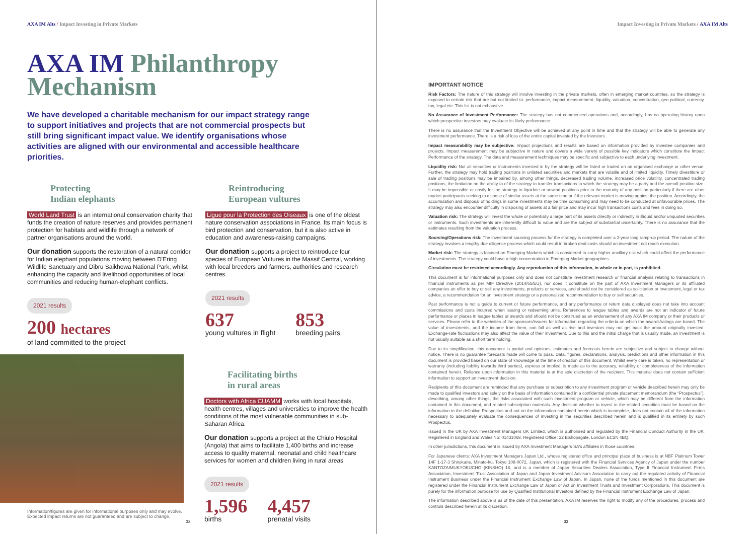AXA IM Alts / Impact Investing in Private Markets
AXA IM Philanthropy Mechanism
We have developed a charitable mechanism for our impact strategy range to support initiatives and projects that are not commercial prospects but still bring significant impact value. We identify organisations whose activities are aligned with our environmental and accessible healthcare priorities.
Protecting
Indian elephants
World Land Trust is an international conservation charity that funds the creation of nature reserves and provides permanent protection for habitats and wildlife through a network of partner organisations around the world.
Our donation supports the restoration of a natural corridor for Indian elephant populations moving between D'Ering Wildlife Sanctuary and Dibru Saikhowa National Park, whilst enhancing the capacity and livelihood opportunities of local communities and reducing human-elephant conflicts.
2021 results
200 hectares
of land committed to the project
Reintroducing
European vultures
Ligue pour la Protection des Oiseaux is one of the oldest nature conservation associations in France. Its main focus is bird protection and conservation, but it is also active in education and awareness-raising campaigns.
Our donation supports a project to reintroduce four species of European Vultures in the Massif Central, working with local breeders and farmers, authorities and research centres.
2021 results
637
young vultures in flight
853
breeding pairs
Information/figures are given for informational purposes only and may evolve. Expected impact returns are not guaranteed and are subject to change.
Facilitating births
in rural areas
Doctors with Africa CUAMM works with local hospitals, health centres, villages and universities to improve the health conditions of the most vulnerable communities in sub-Saharan Africa.
Our donation supports a project at the Chiulo Hospital (Angola) that aims to facilitate 1,400 births and increase access to quality maternal, neonatal and child healthcare services for women and children living in rural areas
2021 results
1,596
births
4,457
prenatal visits
32
Impact Investing in Private Markets / AXA IM Alts
IMPORTANT NOTICE
Risk Factors: The nature of this strategy will involve investing in the private markets, often in emerging market countries, so the strategy is exposed to certain risk that are but not limited to: performance, impact measurement, liquidity, valuation, concentration, geo political, currency, tax, legal etc. This list is not exhaustive.
No Assurance of Investment Performance: The strategy has not commenced operations and, accordingly, has no operating history upon which prospective investors may evaluate its likely performance.
There is no assurance that the Investment Objective will be achieved at any point in time and that the strategy will be able to generate any investment performance. There is a risk of loss of the entire capital invested by the Investors.
Impact measurability may be subjective: Impact projections and results are based on information provided by investee companies and projects. Impact measurement may be subjective in nature and covers a wide variety of possible key indicators which constitute the Impact Performance of the strategy. The data and measurement techniques may be specific and subjective to each underlying investment.
Liquidity risk: Not all securities or instruments invested in by the strategy will be listed or traded on an organised exchange or other venue. Further, the strategy may hold trading positions in unlisted securities and markets that are volatile and of limited liquidity. Timely divestiture or sale of trading positions may be impaired by, among other things, decreased trading volume, increased price volatility, concentrated trading positions, the limitation on the ability to of the strategy to transfer transactions to which the strategy may be a party and the overall position size. It may be impossible or costly for the strategy to liquidate or unwind positions prior to the maturity of any position particularly if there are other market participants seeking to dispose of similar assets at the same time or if the relevant market is moving against the position. Accordingly, the accumulation and disposal of holdings in some investments may be time consuming and may need to be conducted at unfavourable prices. The strategy may also encounter difficulty in disposing of assets at a fair price and may incur high transactions costs and fees in doing so.
Valuation risk: The strategy will invest the whole or potentially a large part of its assets directly or indirectly in illiquid and/or unquoted securities or instruments. Such investments are inherently difficult to value and are the subject of substantial uncertainty. There is no assurance that the estimates resulting from the valuation process.
Sourcing/Operations risk: The investment sourcing process for the strategy is completed over a 3-year long ramp-up period. The nature of the strategy involves a lengthy due diligence process which could result in broken deal costs should an investment not reach execution.
Market risk: The strategy is focused on Emerging Markets which is considered to carry higher ancillary risk which could affect the performance of investments. The strategy could have a high concentration in Emerging Market geographies.
Circulation must be restricted accordingly. Any reproduction of this information, in whole or in part, is prohibited.
This document is for informational purposes only and does not constitute investment research or financial analysis relating to transactions in financial instruments as per MIF Directive (2014/65/EU), nor does it constitute on the part of AXA Investment Managers or its affiliated companies an offer to buy or sell any investments, products or services, and should not be considered as solicitation or investment, legal or tax advice, a recommendation for an investment strategy or a personalized recommendation to buy or sell securities.
Past performance is not a guide to current or future performance, and any performance or return data displayed does not take into account commissions and costs incurred when issuing or redeeming units. References to league tables and awards are not an indicator of future performance or places in league tables or awards and should not be construed as an endorsement of any AXA IM company or their products or services. Please refer to the websites of the sponsors/issuers for information regarding the criteria on which the awards/ratings are based. The value of investments, and the income from them, can fall as well as rise and investors may not get back the amount originally invested. Exchange-rate fluctuations may also affect the value of their investment. Due to this and the initial charge that is usually made, an investment is not usually suitable as a short term holding.
Due to its simplification, this document is partial and opinions, estimates and forecasts herein are subjective and subject to change without notice. There is no guarantee forecasts made will come to pass. Data, figures, declarations, analysis, predictions and other information in this document is provided based on our state of knowledge at the time of creation of this document. Whilst every care is taken, no representation or warranty (including liability towards third parties), express or implied, is made as to the accuracy, reliability or completeness of the information contained herein. Reliance upon information in this material is at the sole discretion of the recipient. This material does not contain sufficient information to support an investment decision.
Recipients of this document are reminded that any purchase or subscription to any investment program or vehicle described herein may only be made to qualified investors and solely on the basis of information contained in a confidential private placement memorandum (the “Prospectus”), describing, among other things, the risks associated with such investment program or vehicle, which may be different from the information contained in this document, and related subscription materials. Any decision whether to invest in the related securities must be based on the information in the definitive Prospectus and not on the information contained herein which is incomplete, does not contain all of the information necessary to adequately evaluate the consequences of investing in the securities described herein and is qualified in its entirety by such Prospectus.
Issued in the UK by AXA Investment Managers UK Limited, which is authorised and regulated by the Financial Conduct Authority in the UK. Registered in England and Wales No: 01431068. Registered Office: 22 Bishopsgate, London EC2N 4BQ.
In other jurisdictions, this document is issued by AXA Investment Managers SA's affiliates in those countries.
For Japanese clients: AXA Investment Managers Japan Ltd., whose registered office and principal place of business is at NBF Platinum Tower 14F 1-17-3 Shirokane, Minato-ku, Tokyo 108-0072, Japan, which is registered with the Financial Services Agency of Japan under the number KANTOZAIMUKYOKUCHO (KINSHO) 16, and is a member of Japan Securities Dealers Association, Type II Financial Instrument Firms Association, Investment Trust Association of Japan and Japan Investment Advisors Association to carry out the regulated activity of Financial Instrument Business under the Financial Instrument Exchange Law of Japan. In Japan, none of the funds mentioned in this document are registered under the Financial Instrument Exchange Law of Japan or Act on Investment Trusts and Investment Corporations. This document is purely for the information purpose for use by Qualified Institutional Investors defined by the Financial Instrument Exchange Law of Japan.
The information described above is as of the date of this presentation. AXA IM reserves the right to modify any of the procedures, process and controls described herein at its discretion.
33